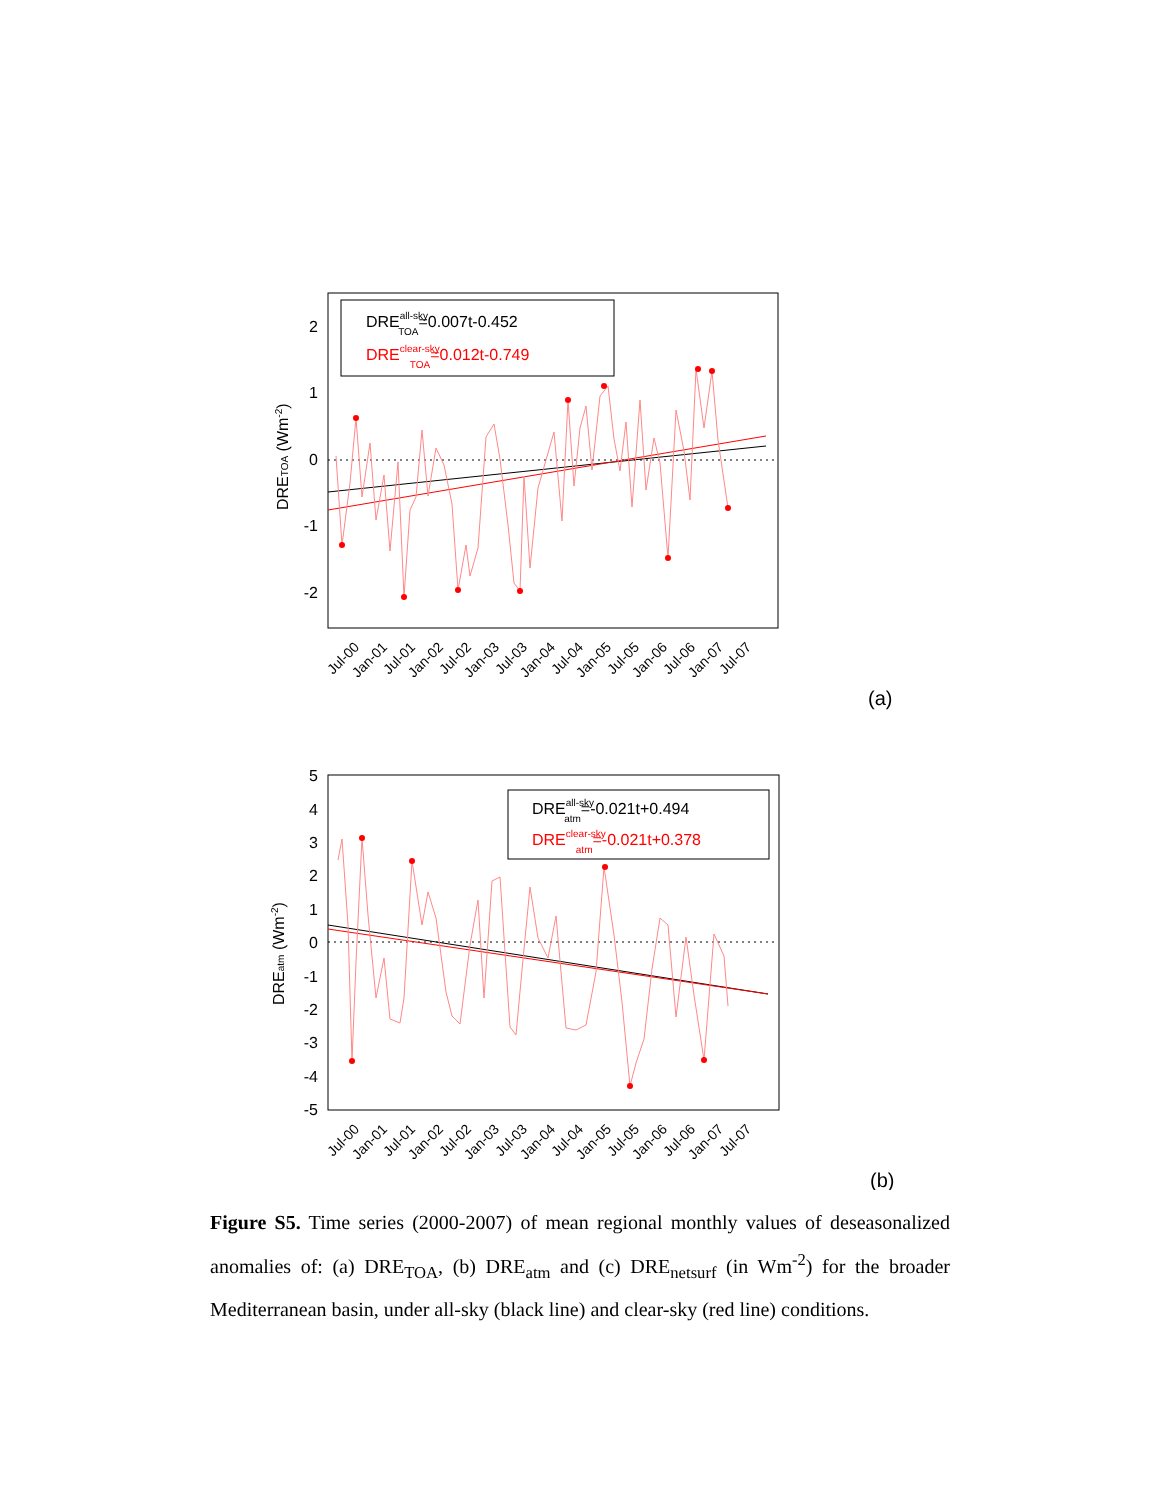2
1
0
-1
-2
DREall-skyTOA=0.007t-0.452
DREclear-skyTOA=0.012t-0.749
DRETOA (Wm-2)
Jul-00
Jan-01
Jul-01
Jan-02
Jul-02
Jan-03
Jul-03
Jan-04
Jul-04
Jan-05
Jul-05
Jan-06
Jul-06
Jan-07
Jul-07
(a)
5
4
3
2
1
0
-1
-2
-3
-4
-5
DREall-skyatm=-0.021t+0.494
DREclear-skyatm=-0.021t+0.378
DREatm (Wm-2)
Jul-00
Jan-01
Jul-01
Jan-02
Jul-02
Jan-03
Jul-03
Jan-04
Jul-04
Jan-05
Jul-05
Jan-06
Jul-06
Jan-07
Jul-07
(b)
Figure S5. Time series (2000-2007) of mean regional monthly values of deseasonalized anomalies of: (a) DRE<sub>TOA</sub>, (b) DRE<sub>atm</sub> and (c) DRE<sub>netsurf</sub> (in Wm<sup>-2</sup>) for the broader Mediterranean basin, under all-sky (black line) and clear-sky (red line) conditions.